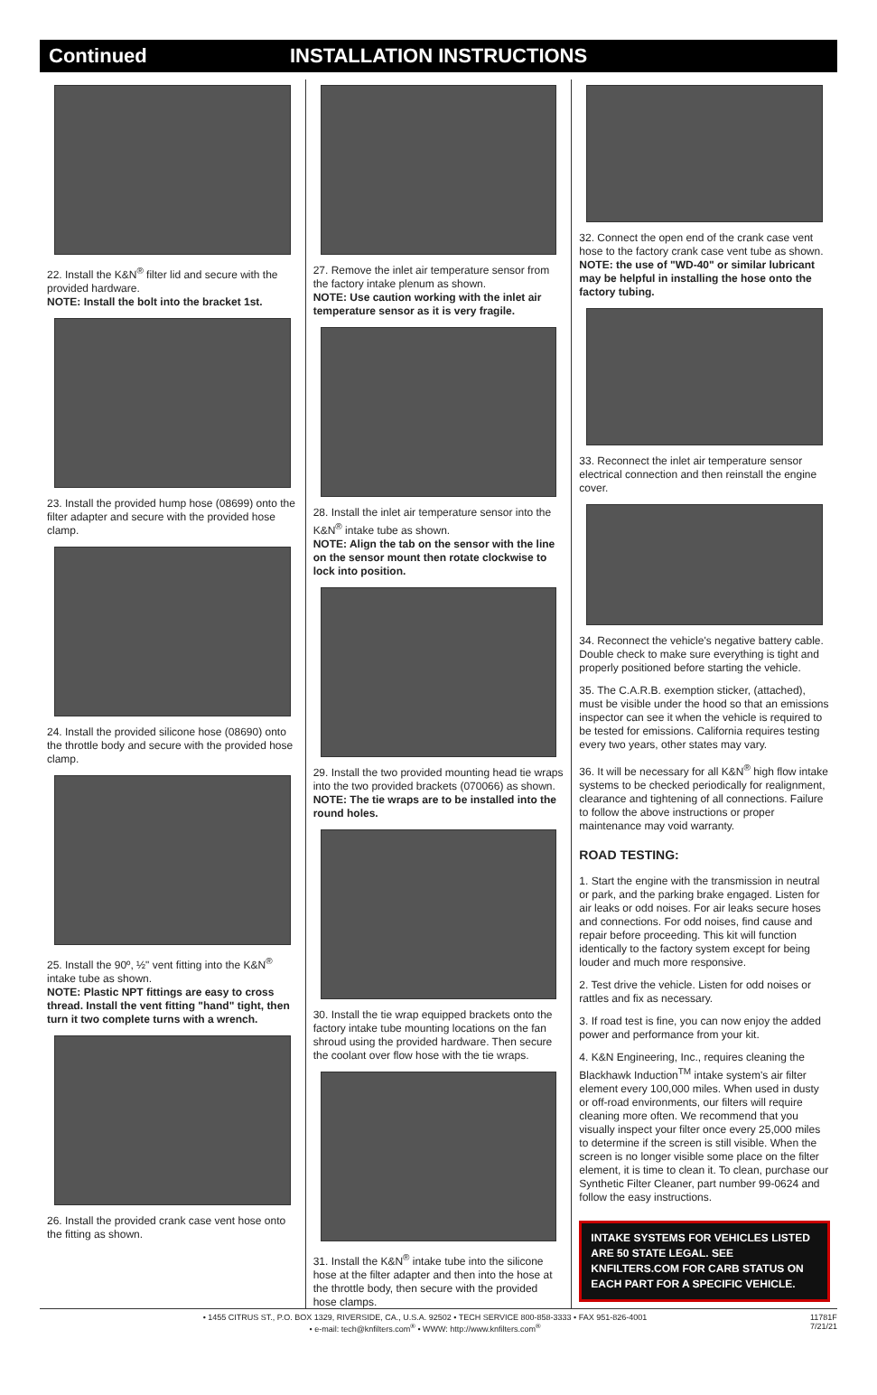Continued INSTALLATION INSTRUCTIONS
22. Install the K&N<sup>®</sup> filter lid and secure with the provided hardware.
NOTE: Install the bolt into the bracket 1st.
23. Install the provided hump hose (08699) onto the filter adapter and secure with the provided hose clamp.
24. Install the provided silicone hose (08690) onto the throttle body and secure with the provided hose clamp.
25. Install the 90º, ½" vent fitting into the K&N<sup>®</sup> intake tube as shown.
NOTE: Plastic NPT fittings are easy to cross thread. Install the vent fitting "hand" tight, then turn it two complete turns with a wrench.
26. Install the provided crank case vent hose onto the fitting as shown.
27. Remove the inlet air temperature sensor from the factory intake plenum as shown.
NOTE: Use caution working with the inlet air temperature sensor as it is very fragile.
28. Install the inlet air temperature sensor into the K&N<sup>®</sup> intake tube as shown.
NOTE: Align the tab on the sensor with the line on the sensor mount then rotate clockwise to lock into position.
29. Install the two provided mounting head tie wraps into the two provided brackets (070066) as shown.
NOTE: The tie wraps are to be installed into the round holes.
30. Install the tie wrap equipped brackets onto the factory intake tube mounting locations on the fan shroud using the provided hardware. Then secure the coolant over flow hose with the tie wraps.
31. Install the K&N<sup>®</sup> intake tube into the silicone hose at the filter adapter and then into the hose at the throttle body, then secure with the provided hose clamps.
32. Connect the open end of the crank case vent hose to the factory crank case vent tube as shown.
NOTE: the use of "WD-40" or similar lubricant may be helpful in installing the hose onto the factory tubing.
33. Reconnect the inlet air temperature sensor electrical connection and then reinstall the engine cover.
34. Reconnect the vehicle's negative battery cable. Double check to make sure everything is tight and properly positioned before starting the vehicle.
35. The C.A.R.B. exemption sticker, (attached), must be visible under the hood so that an emissions inspector can see it when the vehicle is required to be tested for emissions. California requires testing every two years, other states may vary.
36. It will be necessary for all K&N<sup>®</sup> high flow intake systems to be checked periodically for realignment, clearance and tightening of all connections. Failure to follow the above instructions or proper maintenance may void warranty.
ROAD TESTING:
1. Start the engine with the transmission in neutral or park, and the parking brake engaged. Listen for air leaks or odd noises. For air leaks secure hoses and connections. For odd noises, find cause and repair before proceeding. This kit will function identically to the factory system except for being louder and much more responsive.
2. Test drive the vehicle. Listen for odd noises or rattles and fix as necessary.
3. If road test is fine, you can now enjoy the added power and performance from your kit.
4. K&N Engineering, Inc., requires cleaning the Blackhawk Induction<sup>TM</sup> intake system's air filter element every 100,000 miles. When used in dusty or off-road environments, our filters will require cleaning more often. We recommend that you visually inspect your filter once every 25,000 miles to determine if the screen is still visible. When the screen is no longer visible some place on the filter element, it is time to clean it. To clean, purchase our Synthetic Filter Cleaner, part number 99-0624 and follow the easy instructions.
INTAKE SYSTEMS FOR VEHICLES LISTED ARE 50 STATE LEGAL. SEE KNFILTERS.COM FOR CARB STATUS ON EACH PART FOR A SPECIFIC VEHICLE.
• 1455 CITRUS ST., P.O. BOX 1329, RIVERSIDE, CA., U.S.A. 92502 • TECH SERVICE 800-858-3333 • FAX 951-826-4001
• e-mail: tech@knfilters.com<sup>®</sup> • WWW: http://www.knfilters.com<sup>®</sup>
11781F
7/21/21